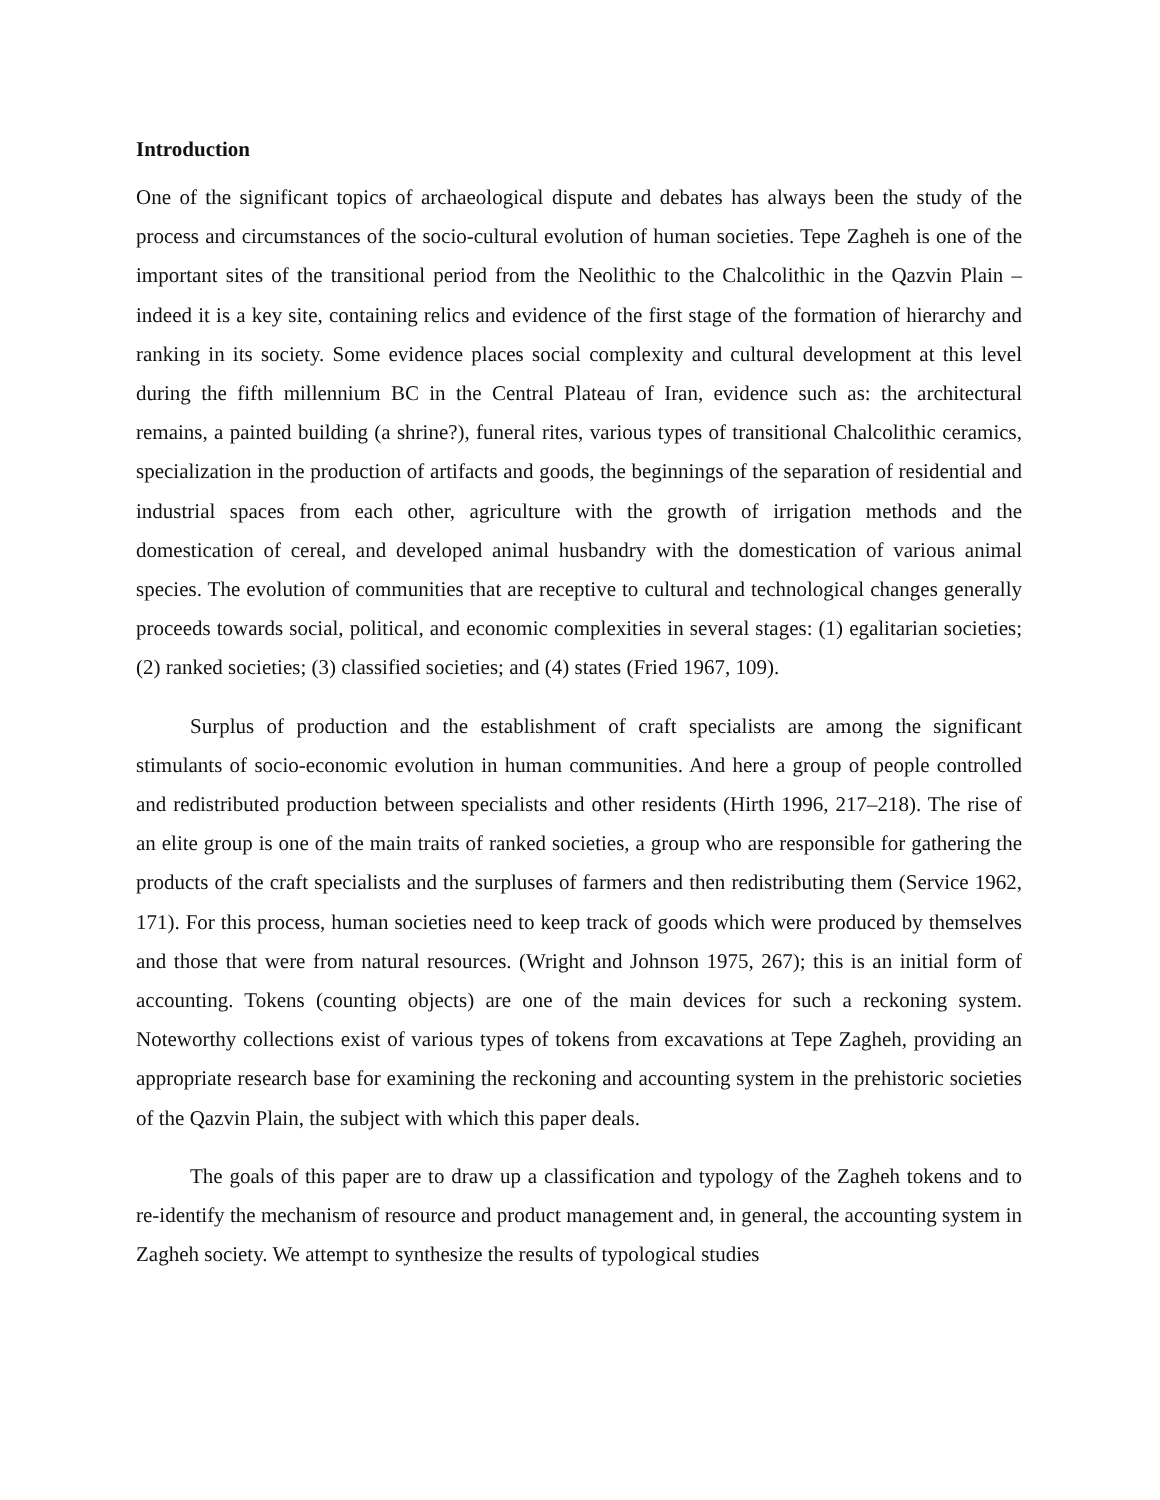Introduction
One of the significant topics of archaeological dispute and debates has always been the study of the process and circumstances of the socio-cultural evolution of human societies. Tepe Zagheh is one of the important sites of the transitional period from the Neolithic to the Chalcolithic in the Qazvin Plain – indeed it is a key site, containing relics and evidence of the first stage of the formation of hierarchy and ranking in its society. Some evidence places social complexity and cultural development at this level during the fifth millennium BC in the Central Plateau of Iran, evidence such as: the architectural remains, a painted building (a shrine?), funeral rites, various types of transitional Chalcolithic ceramics, specialization in the production of artifacts and goods, the beginnings of the separation of residential and industrial spaces from each other, agriculture with the growth of irrigation methods and the domestication of cereal, and developed animal husbandry with the domestication of various animal species. The evolution of communities that are receptive to cultural and technological changes generally proceeds towards social, political, and economic complexities in several stages: (1) egalitarian societies; (2) ranked societies; (3) classified societies; and (4) states (Fried 1967, 109).
Surplus of production and the establishment of craft specialists are among the significant stimulants of socio-economic evolution in human communities. And here a group of people controlled and redistributed production between specialists and other residents (Hirth 1996, 217–218). The rise of an elite group is one of the main traits of ranked societies, a group who are responsible for gathering the products of the craft specialists and the surpluses of farmers and then redistributing them (Service 1962, 171). For this process, human societies need to keep track of goods which were produced by themselves and those that were from natural resources. (Wright and Johnson 1975, 267); this is an initial form of accounting. Tokens (counting objects) are one of the main devices for such a reckoning system. Noteworthy collections exist of various types of tokens from excavations at Tepe Zagheh, providing an appropriate research base for examining the reckoning and accounting system in the prehistoric societies of the Qazvin Plain, the subject with which this paper deals.
The goals of this paper are to draw up a classification and typology of the Zagheh tokens and to re-identify the mechanism of resource and product management and, in general, the accounting system in Zagheh society. We attempt to synthesize the results of typological studies